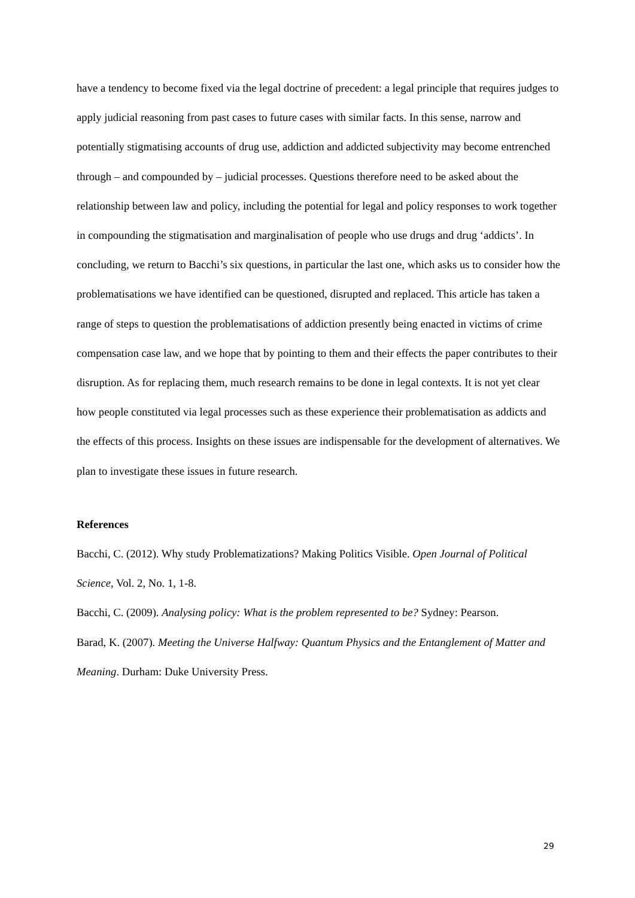have a tendency to become fixed via the legal doctrine of precedent: a legal principle that requires judges to apply judicial reasoning from past cases to future cases with similar facts. In this sense, narrow and potentially stigmatising accounts of drug use, addiction and addicted subjectivity may become entrenched through – and compounded by – judicial processes. Questions therefore need to be asked about the relationship between law and policy, including the potential for legal and policy responses to work together in compounding the stigmatisation and marginalisation of people who use drugs and drug ‘addicts’. In concluding, we return to Bacchi’s six questions, in particular the last one, which asks us to consider how the problematisations we have identified can be questioned, disrupted and replaced. This article has taken a range of steps to question the problematisations of addiction presently being enacted in victims of crime compensation case law, and we hope that by pointing to them and their effects the paper contributes to their disruption. As for replacing them, much research remains to be done in legal contexts. It is not yet clear how people constituted via legal processes such as these experience their problematisation as addicts and the effects of this process. Insights on these issues are indispensable for the development of alternatives. We plan to investigate these issues in future research.
References
Bacchi, C. (2012). Why study Problematizations? Making Politics Visible. Open Journal of Political Science, Vol. 2, No. 1, 1-8.
Bacchi, C. (2009). Analysing policy: What is the problem represented to be? Sydney: Pearson.
Barad, K. (2007). Meeting the Universe Halfway: Quantum Physics and the Entanglement of Matter and Meaning. Durham: Duke University Press.
29